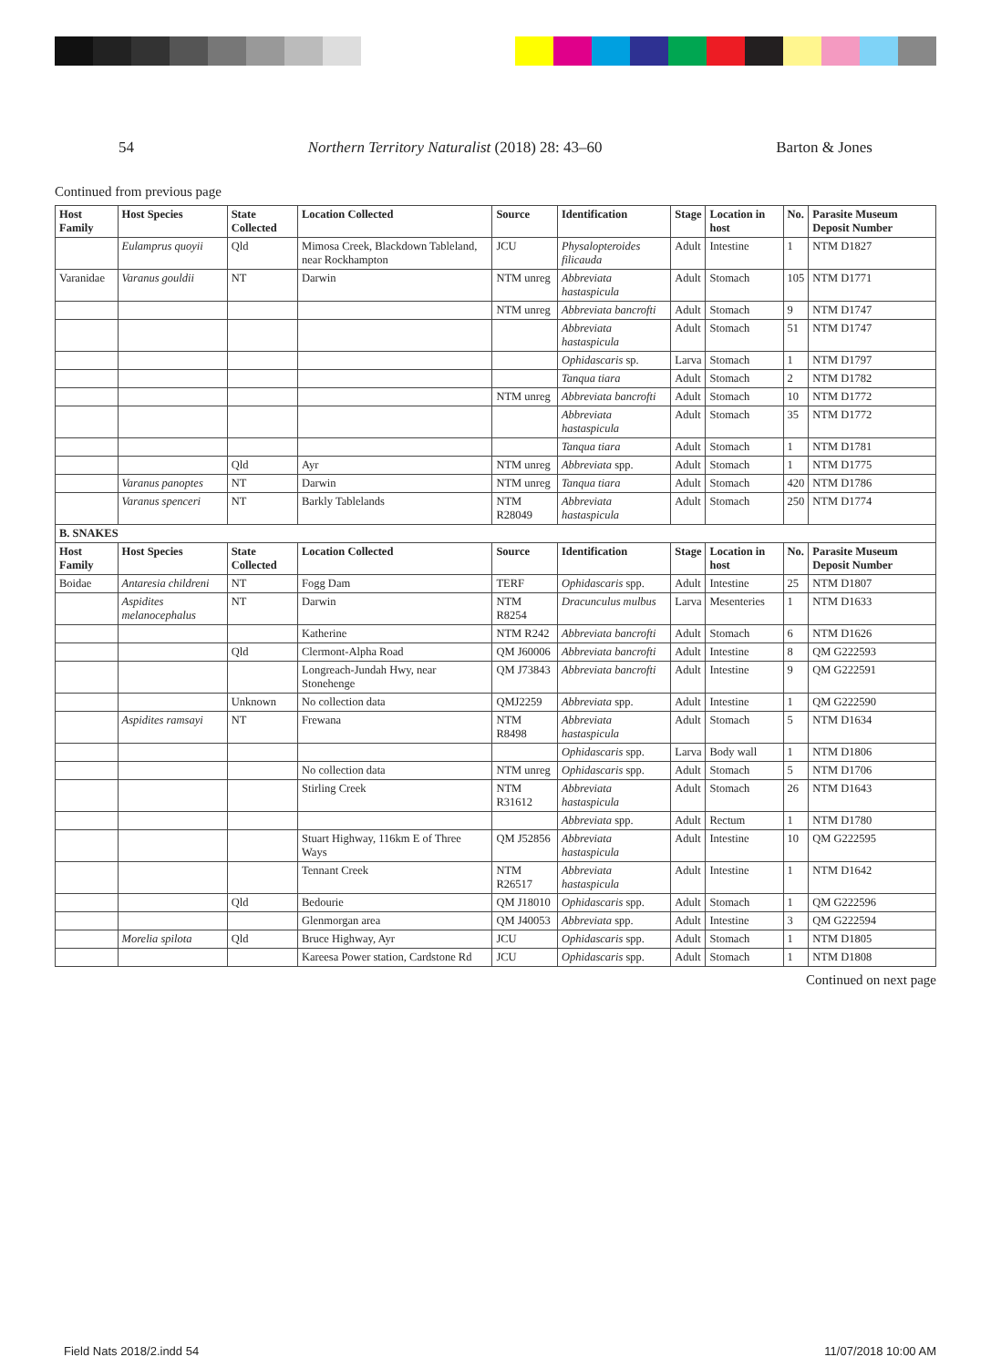54 Northern Territory Naturalist (2018) 28: 43–60 Barton & Jones
Continued from previous page
| Host Family | Host Species | State Collected | Location Collected | Source | Identification | Stage | Location in host | No. | Parasite Museum Deposit Number |
| --- | --- | --- | --- | --- | --- | --- | --- | --- | --- |
| | Eulamprus quoyii | Qld | Mimosa Creek, Blackdown Tableland, near Rockhampton | JCU | Physalopteroides filicauda | Adult | Intestine | 1 | NTM D1827 |
| Varanidae | Varanus gouldii | NT | Darwin | NTM unreg | Abbreviata hastaspicula | Adult | Stomach | 105 | NTM D1771 |
| | | | | NTM unreg | Abbreviata bancrofti | Adult | Stomach | 9 | NTM D1747 |
| | | | | | Abbreviata hastaspicula | Adult | Stomach | 51 | NTM D1747 |
| | | | | | Ophidascaris sp. | Larva | Stomach | 1 | NTM D1797 |
| | | | | | Tanqua tiara | Adult | Stomach | 2 | NTM D1782 |
| | | | | NTM unreg | Abbreviata bancrofti | Adult | Stomach | 10 | NTM D1772 |
| | | | | | Abbreviata hastaspicula | Adult | Stomach | 35 | NTM D1772 |
| | | | | | Tanqua tiara | Adult | Stomach | 1 | NTM D1781 |
| | | Qld | Ayr | NTM unreg | Abbreviata spp. | Adult | Stomach | 1 | NTM D1775 |
| | Varanus panoptes | NT | Darwin | NTM unreg | Tanqua tiara | Adult | Stomach | 420 | NTM D1786 |
| | Varanus spenceri | NT | Barkly Tablelands | NTM R28049 | Abbreviata hastaspicula | Adult | Stomach | 250 | NTM D1774 |
| B. SNAKES | | | | | | | | | |
| Host Family | Host Species | State Collected | Location Collected | Source | Identification | Stage | Location in host | No. | Parasite Museum Deposit Number |
| Boidae | Antaresia childreni | NT | Fogg Dam | TERF | Ophidascaris spp. | Adult | Intestine | 25 | NTM D1807 |
| | Aspidites melanocephalus | NT | Darwin | NTM R8254 | Dracunculus mulbus | Larva | Mesenteries | 1 | NTM D1633 |
| | | | Katherine | NTM R242 | Abbreviata bancrofti | Adult | Stomach | 6 | NTM D1626 |
| | | Qld | Clermont-Alpha Road | QM J60006 | Abbreviata bancrofti | Adult | Intestine | 8 | QM G222593 |
| | | | Longreach-Jundah Hwy, near Stonehenge | QM J73843 | Abbreviata bancrofti | Adult | Intestine | 9 | QM G222591 |
| | | Unknown | No collection data | QMJ2259 | Abbreviata spp. | Adult | Intestine | 1 | QM G222590 |
| | Aspidites ramsayi | NT | Frewana | NTM R8498 | Abbreviata hastaspicula | Adult | Stomach | 5 | NTM D1634 |
| | | | | | Ophidascaris spp. | Larva | Body wall | 1 | NTM D1806 |
| | | | No collection data | NTM unreg | Ophidascaris spp. | Adult | Stomach | 5 | NTM D1706 |
| | | | Stirling Creek | NTM R31612 | Abbreviata hastaspicula | Adult | Stomach | 26 | NTM D1643 |
| | | | | | Abbreviata spp. | Adult | Rectum | 1 | NTM D1780 |
| | | | Stuart Highway, 116km E of Three Ways | QM J52856 | Abbreviata hastaspicula | Adult | Intestine | 10 | QM G222595 |
| | | | Tennant Creek | NTM R26517 | Abbreviata hastaspicula | Adult | Intestine | 1 | NTM D1642 |
| | | Qld | Bedourie | QM J18010 | Ophidascaris spp. | Adult | Stomach | 1 | QM G222596 |
| | | | Glenmorgan area | QM J40053 | Abbreviata spp. | Adult | Intestine | 3 | QM G222594 |
| | Morelia spilota | Qld | Bruce Highway, Ayr | JCU | Ophidascaris spp. | Adult | Stomach | 1 | NTM D1805 |
| | | | Kareesa Power station, Cardstone Rd | JCU | Ophidascaris spp. | Adult | Stomach | 1 | NTM D1808 |
Continued on next page
Field Nats 2018/2.indd 54 11/07/2018 10:00 AM